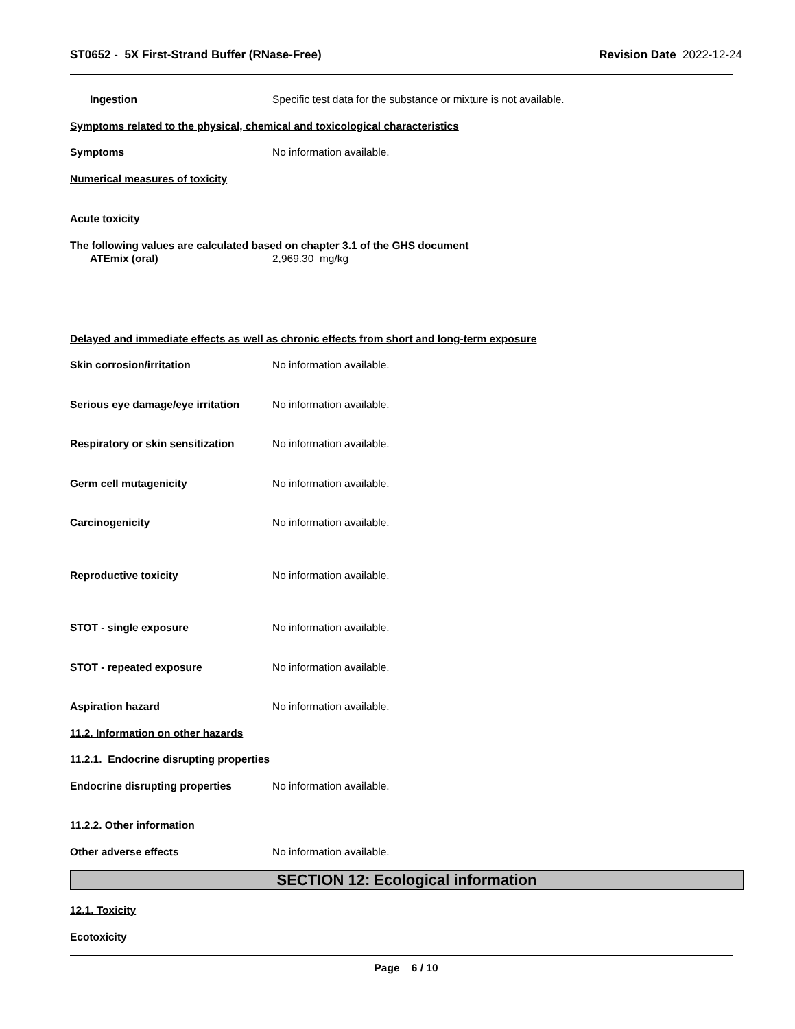ST0652 - 5X First-Strand Buffer (RNase-Free) Revision Date 2022-12-24
Ingestion Specific test data for the substance or mixture is not available.
Symptoms related to the physical, chemical and toxicological characteristics
Symptoms No information available.
Numerical measures of toxicity
Acute toxicity
The following values are calculated based on chapter 3.1 of the GHS document
ATEmix (oral) 2,969.30 mg/kg
Delayed and immediate effects as well as chronic effects from short and long-term exposure
Skin corrosion/irritation No information available.
Serious eye damage/eye irritation No information available.
Respiratory or skin sensitization No information available.
Germ cell mutagenicity No information available.
Carcinogenicity No information available.
Reproductive toxicity No information available.
STOT - single exposure No information available.
STOT - repeated exposure No information available.
Aspiration hazard No information available.
11.2. Information on other hazards
11.2.1. Endocrine disrupting properties
Endocrine disrupting properties No information available.
11.2.2. Other information
Other adverse effects No information available.
SECTION 12: Ecological information
12.1. Toxicity
Ecotoxicity
Page 6 / 10